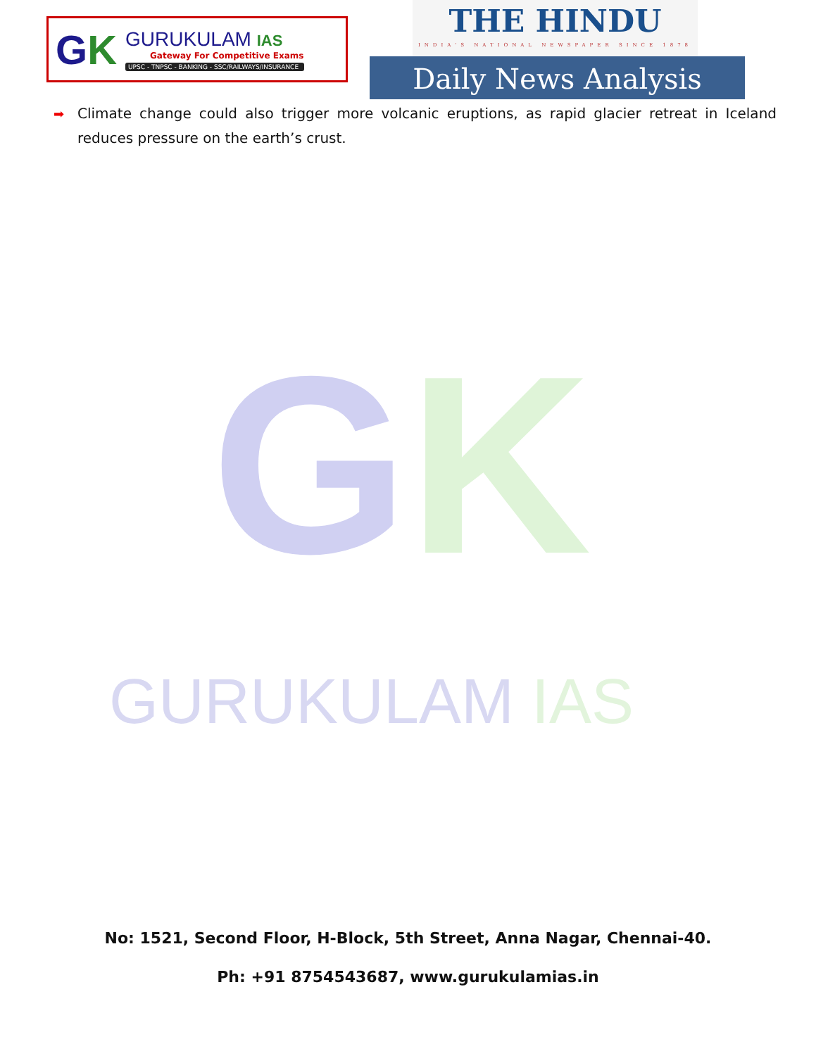GK
GURUKULAM IAS
Gateway For Competitive Exams
UPSC - TNPSC - BANKING - SSC/RAILWAYS/INSURANCE
THE HINDU
INDIA'S NATIONAL NEWSPAPER SINCE 1878
Daily News Analysis
➡ Climate change could also trigger more volcanic eruptions, as rapid glacier retreat in Iceland reduces pressure on the earth’s crust.
GK
GURUKULAM IAS
No: 1521, Second Floor, H-Block, 5th Street, Anna Nagar, Chennai-40.
Ph: +91 8754543687, www.gurukulamias.in